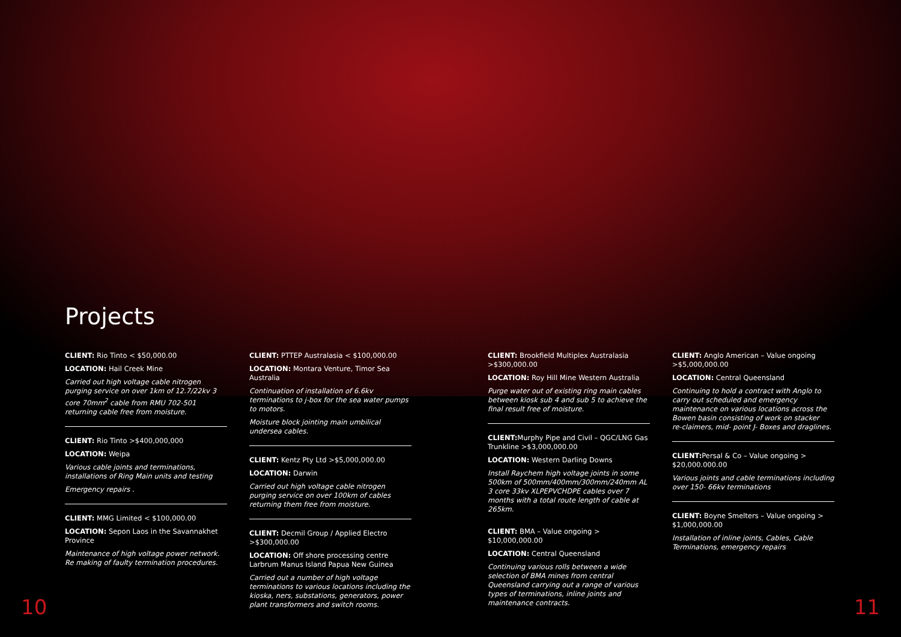Projects
CLIENT: Rio Tinto < $50,000.00
LOCATION: Hail Creek Mine
Carried out high voltage cable nitrogen purging service on over 1km of 12.7/22kv 3 core 70mm<sup>2</sup> cable from RMU 702-501 returning cable free from moisture.
CLIENT: Rio Tinto >$400,000,000
LOCATION: Weipa
Various cable joints and terminations, installations of Ring Main units and testing
Emergency repairs .
CLIENT: MMG Limited < $100,000.00
LOCATION: Sepon Laos in the Savannakhet Province
Maintenance of high voltage power network. Re making of faulty termination procedures.
CLIENT: PTTEP Australasia < $100,000.00
LOCATION: Montara Venture, Timor Sea Australia
Continuation of installation of 6.6kv terminations to j-box for the sea water pumps to motors.
Moisture block jointing main umbilical undersea cables.
CLIENT: Kentz Pty Ltd >$5,000,000.00
LOCATION: Darwin
Carried out high voltage cable nitrogen purging service on over 100km of cables returning them free from moisture.
CLIENT: Decmil Group / Applied Electro >$300,000.00
LOCATION: Off shore processing centre Larbrum Manus Island Papua New Guinea
Carried out a number of high voltage terminations to various locations including the kioska, ners, substations, generators, power plant transformers and switch rooms.
CLIENT: Brookfield Multiplex Australasia >$300,000.00
LOCATION: Roy Hill Mine Western Australia
Purge water out of existing ring main cables between kiosk sub 4 and sub 5 to achieve the final result free of moisture.
CLIENT: Murphy Pipe and Civil – QGC/LNG Gas Trunkline >$3,000,000.00
LOCATION: Western Darling Downs
Install Raychem high voltage joints in some 500km of 500mm/400mm/300mm/240mm AL 3 core 33kv XLPEPVCHDPE cables over 7 months with a total route length of cable at 265km.
CLIENT: BMA – Value ongoing > $10,000,000.00
LOCATION: Central Queensland
Continuing various rolls between a wide selection of BMA mines from central Queensland carrying out a range of various types of terminations, inline joints and maintenance contracts.
CLIENT: Anglo American – Value ongoing >$5,000,000.00
LOCATION: Central Queensland
Continuing to hold a contract with Anglo to carry out scheduled and emergency maintenance on various locations across the Bowen basin consisting of work on stacker
re-claimers, mid- point J- Boxes and draglines.
CLIENT: Persal & Co – Value ongoing > $20,000.000.00
Various joints and cable terminations including over 150- 66kv terminations
CLIENT: Boyne Smelters – Value ongoing > $1,000,000.00
Installation of inline joints, Cables, Cable Terminations, emergency repairs
10 11